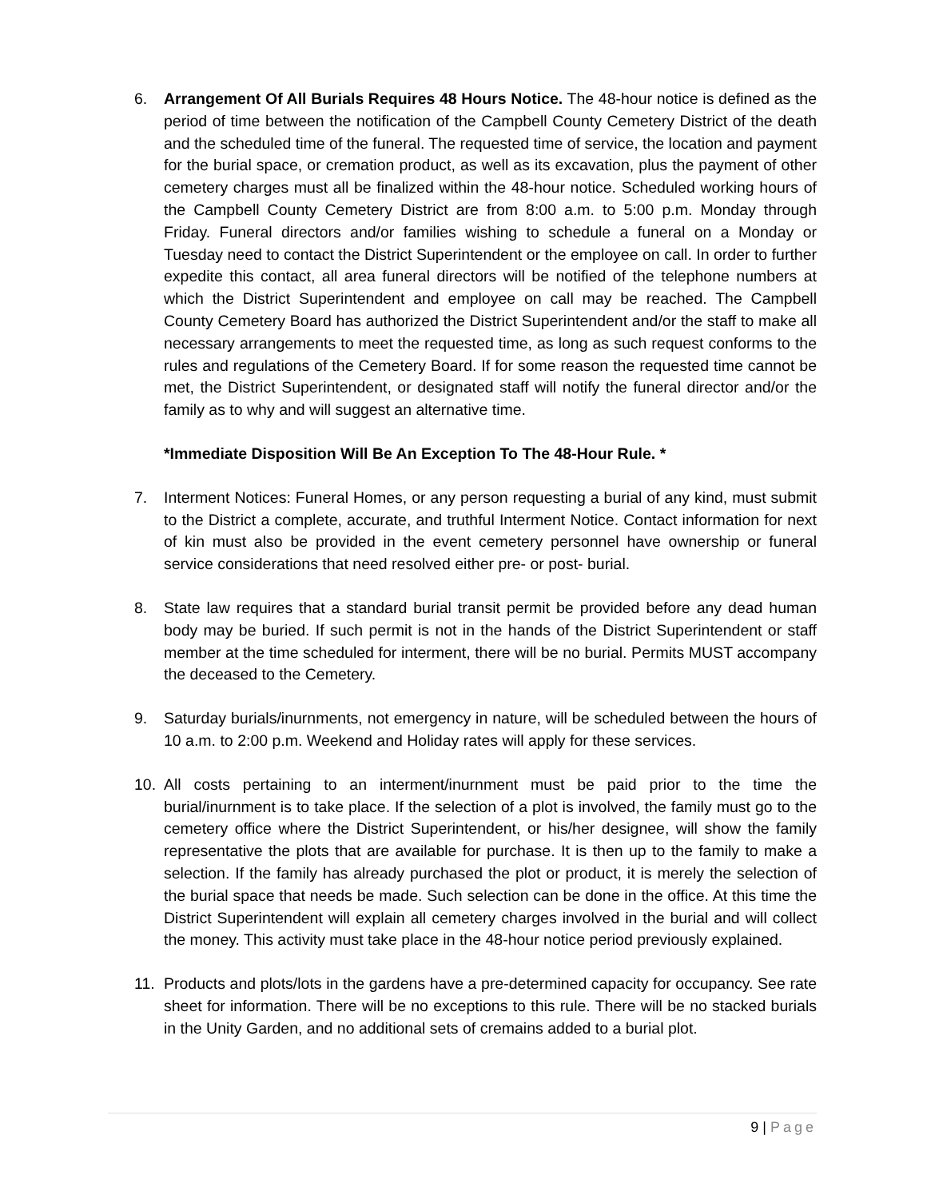6. Arrangement Of All Burials Requires 48 Hours Notice. The 48-hour notice is defined as the period of time between the notification of the Campbell County Cemetery District of the death and the scheduled time of the funeral. The requested time of service, the location and payment for the burial space, or cremation product, as well as its excavation, plus the payment of other cemetery charges must all be finalized within the 48-hour notice. Scheduled working hours of the Campbell County Cemetery District are from 8:00 a.m. to 5:00 p.m. Monday through Friday. Funeral directors and/or families wishing to schedule a funeral on a Monday or Tuesday need to contact the District Superintendent or the employee on call. In order to further expedite this contact, all area funeral directors will be notified of the telephone numbers at which the District Superintendent and employee on call may be reached. The Campbell County Cemetery Board has authorized the District Superintendent and/or the staff to make all necessary arrangements to meet the requested time, as long as such request conforms to the rules and regulations of the Cemetery Board. If for some reason the requested time cannot be met, the District Superintendent, or designated staff will notify the funeral director and/or the family as to why and will suggest an alternative time.
*Immediate Disposition Will Be An Exception To The 48-Hour Rule. *
7. Interment Notices: Funeral Homes, or any person requesting a burial of any kind, must submit to the District a complete, accurate, and truthful Interment Notice. Contact information for next of kin must also be provided in the event cemetery personnel have ownership or funeral service considerations that need resolved either pre- or post- burial.
8. State law requires that a standard burial transit permit be provided before any dead human body may be buried. If such permit is not in the hands of the District Superintendent or staff member at the time scheduled for interment, there will be no burial. Permits MUST accompany the deceased to the Cemetery.
9. Saturday burials/inurnments, not emergency in nature, will be scheduled between the hours of 10 a.m. to 2:00 p.m. Weekend and Holiday rates will apply for these services.
10. All costs pertaining to an interment/inurnment must be paid prior to the time the burial/inurnment is to take place. If the selection of a plot is involved, the family must go to the cemetery office where the District Superintendent, or his/her designee, will show the family representative the plots that are available for purchase. It is then up to the family to make a selection. If the family has already purchased the plot or product, it is merely the selection of the burial space that needs be made. Such selection can be done in the office. At this time the District Superintendent will explain all cemetery charges involved in the burial and will collect the money. This activity must take place in the 48-hour notice period previously explained.
11. Products and plots/lots in the gardens have a pre-determined capacity for occupancy. See rate sheet for information. There will be no exceptions to this rule. There will be no stacked burials in the Unity Garden, and no additional sets of cremains added to a burial plot.
9 | Page